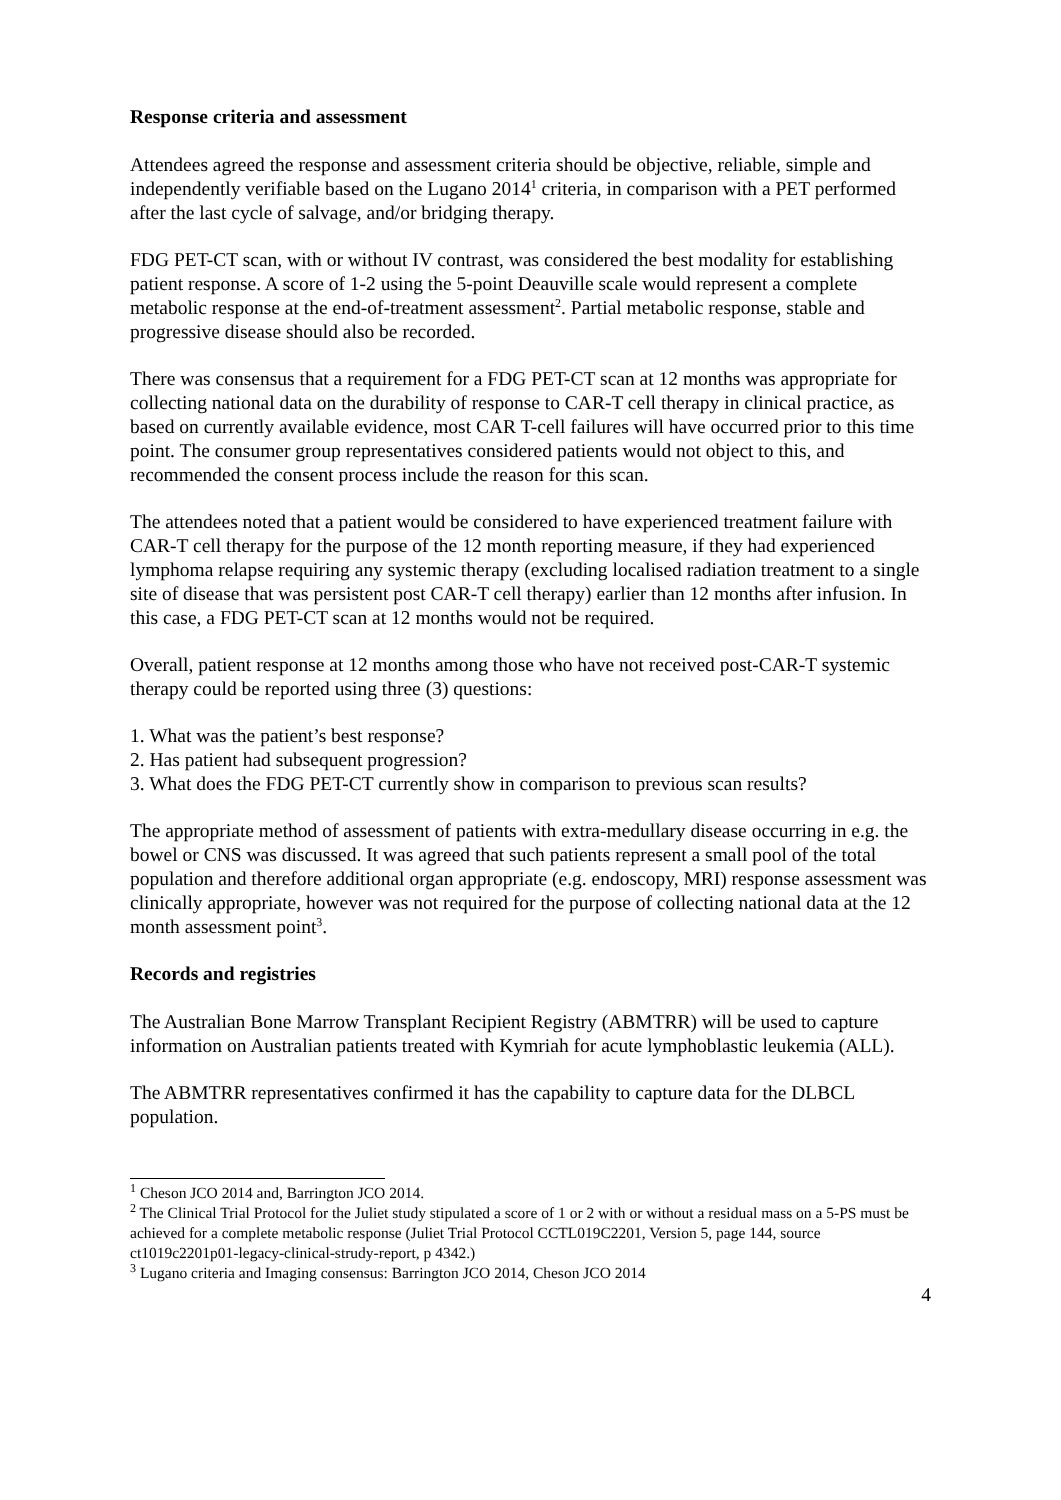Response criteria and assessment
Attendees agreed the response and assessment criteria should be objective, reliable, simple and independently verifiable based on the Lugano 2014<sup>1</sup> criteria, in comparison with a PET performed after the last cycle of salvage, and/or bridging therapy.
FDG PET-CT scan, with or without IV contrast, was considered the best modality for establishing patient response. A score of 1-2 using the 5-point Deauville scale would represent a complete metabolic response at the end-of-treatment assessment<sup>2</sup>. Partial metabolic response, stable and progressive disease should also be recorded.
There was consensus that a requirement for a FDG PET-CT scan at 12 months was appropriate for collecting national data on the durability of response to CAR-T cell therapy in clinical practice, as based on currently available evidence, most CAR T-cell failures will have occurred prior to this time point. The consumer group representatives considered patients would not object to this, and recommended the consent process include the reason for this scan.
The attendees noted that a patient would be considered to have experienced treatment failure with CAR-T cell therapy for the purpose of the 12 month reporting measure, if they had experienced lymphoma relapse requiring any systemic therapy (excluding localised radiation treatment to a single site of disease that was persistent post CAR-T cell therapy) earlier than 12 months after infusion. In this case, a FDG PET-CT scan at 12 months would not be required.
Overall, patient response at 12 months among those who have not received post-CAR-T systemic therapy could be reported using three (3) questions:
1. What was the patient’s best response?
2. Has patient had subsequent progression?
3. What does the FDG PET-CT currently show in comparison to previous scan results?
The appropriate method of assessment of patients with extra-medullary disease occurring in e.g. the bowel or CNS was discussed. It was agreed that such patients represent a small pool of the total population and therefore additional organ appropriate (e.g. endoscopy, MRI) response assessment was clinically appropriate, however was not required for the purpose of collecting national data at the 12 month assessment point<sup>3</sup>.
Records and registries
The Australian Bone Marrow Transplant Recipient Registry (ABMTRR) will be used to capture information on Australian patients treated with Kymriah for acute lymphoblastic leukemia (ALL).
The ABMTRR representatives confirmed it has the capability to capture data for the DLBCL population.
<sup>1</sup> Cheson JCO 2014 and, Barrington JCO 2014.
<sup>2</sup> The Clinical Trial Protocol for the Juliet study stipulated a score of 1 or 2 with or without a residual mass on a 5-PS must be achieved for a complete metabolic response (Juliet Trial Protocol CCTL019C2201, Version 5, page 144, source ct1019c2201p01-legacy-clinical-strudy-report, p 4342.)
<sup>3</sup> Lugano criteria and Imaging consensus: Barrington JCO 2014, Cheson JCO 2014
4